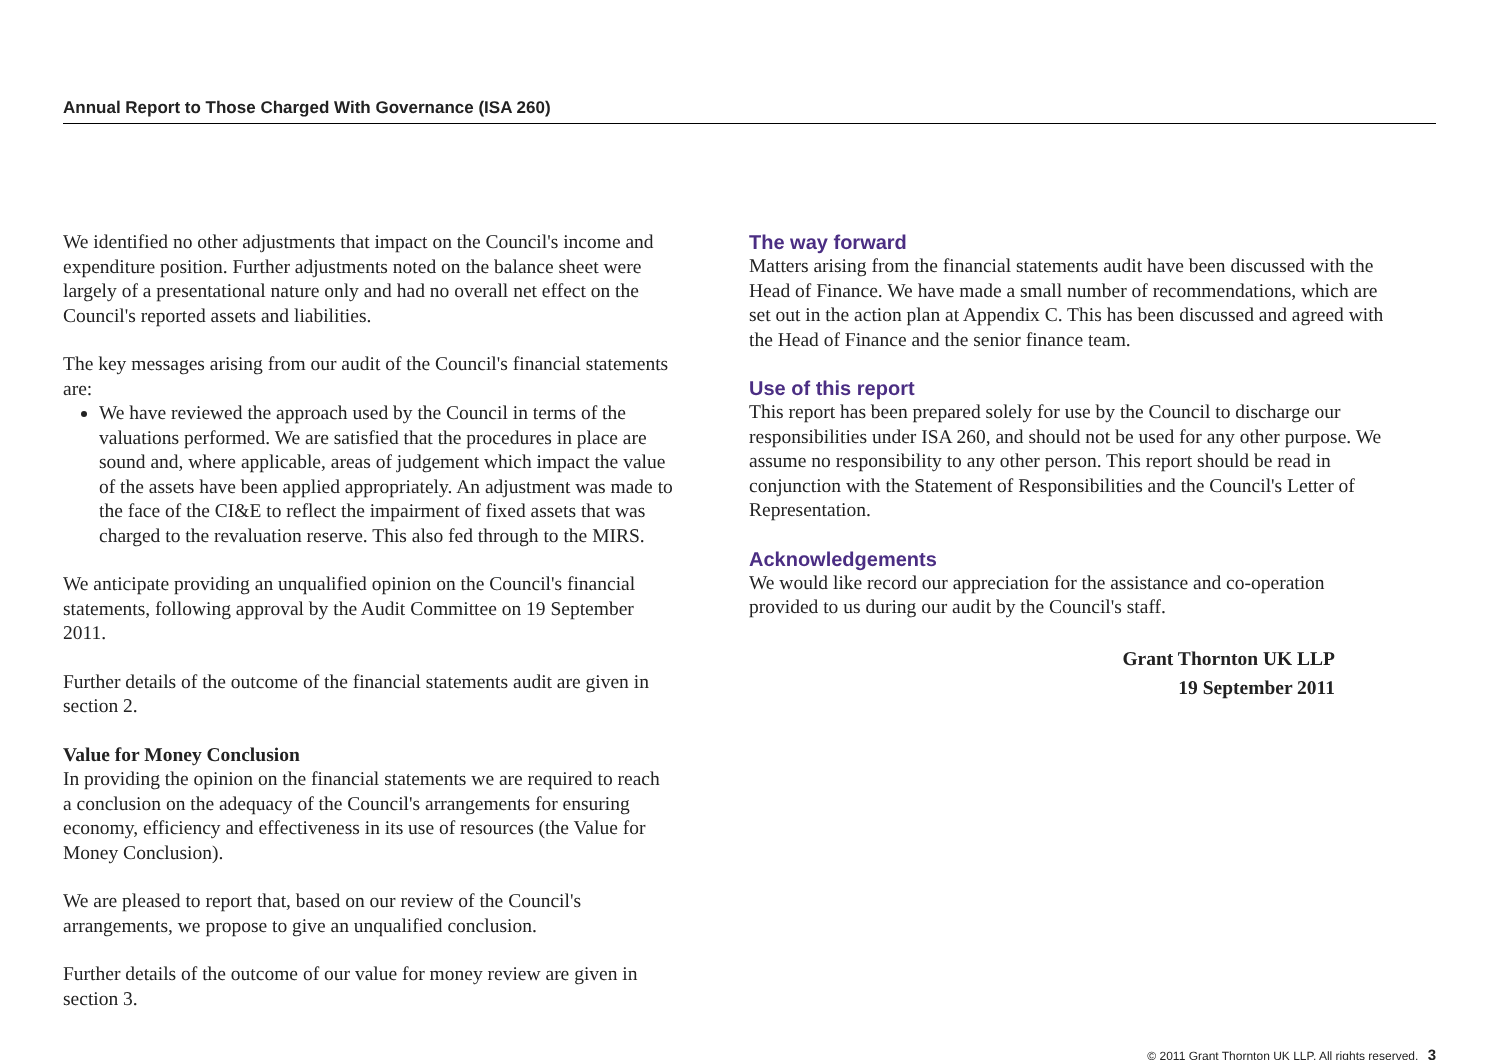Annual Report to Those Charged With Governance (ISA 260)
We identified no other adjustments that impact on the Council's income and expenditure position. Further adjustments noted on the balance sheet were largely of a presentational nature only and had no overall net effect on the Council's reported assets and liabilities.
The key messages arising from our audit of the Council's financial statements are:
We have reviewed the approach used by the Council in terms of the valuations performed. We are satisfied that the procedures in place are sound and, where applicable, areas of judgement which impact the value of the assets have been applied appropriately. An adjustment was made to the face of the CI&E to reflect the impairment of fixed assets that was charged to the revaluation reserve. This also fed through to the MIRS.
We anticipate providing an unqualified opinion on the Council's financial statements, following approval by the Audit Committee on 19 September 2011.
Further details of the outcome of the financial statements audit are given in section 2.
Value for Money Conclusion
In providing the opinion on the financial statements we are required to reach a conclusion on the adequacy of the Council's arrangements for ensuring economy, efficiency and effectiveness in its use of resources (the Value for Money Conclusion).
We are pleased to report that, based on our review of the Council's arrangements, we propose to give an unqualified conclusion.
Further details of the outcome of our value for money review are given in section 3.
The way forward
Matters arising from the financial statements audit have been discussed with the Head of Finance. We have made a small number of recommendations, which are set out in the action plan at Appendix C. This has been discussed and agreed with the Head of Finance and the senior finance team.
Use of this report
This report has been prepared solely for use by the Council to discharge our responsibilities under ISA 260, and should not be used for any other purpose. We assume no responsibility to any other person. This report should be read in conjunction with the Statement of Responsibilities and the Council's Letter of Representation.
Acknowledgements
We would like record our appreciation for the assistance and co-operation provided to us during our audit by the Council's staff.
Grant Thornton UK LLP
19 September 2011
© 2011 Grant Thornton UK LLP. All rights reserved. 3